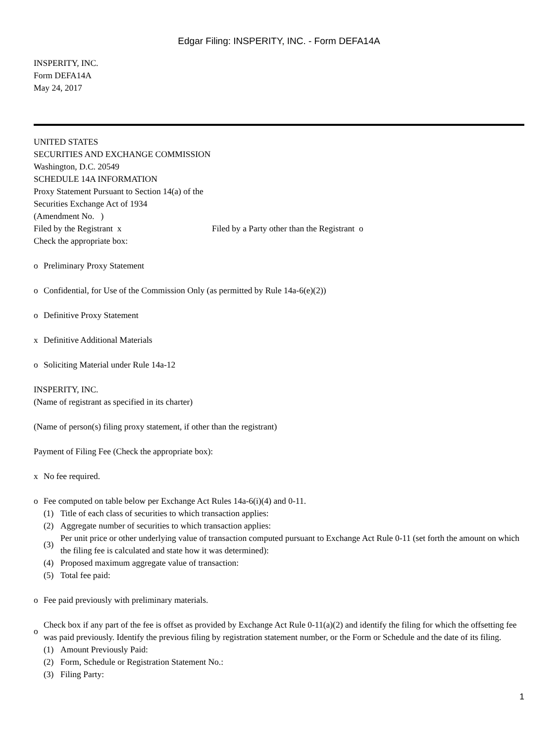Edgar Filing: INSPERITY, INC. - Form DEFA14A
INSPERITY, INC.
Form DEFA14A
May 24, 2017
UNITED STATES
SECURITIES AND EXCHANGE COMMISSION
Washington, D.C. 20549
SCHEDULE 14A INFORMATION
Proxy Statement Pursuant to Section 14(a) of the
Securities Exchange Act of 1934
(Amendment No. )
Filed by the Registrant x Filed by a Party other than the Registrant o
Check the appropriate box:
o Preliminary Proxy Statement
o Confidential, for Use of the Commission Only (as permitted by Rule 14a-6(e)(2))
o Definitive Proxy Statement
x Definitive Additional Materials
o Soliciting Material under Rule 14a-12
INSPERITY, INC.
(Name of registrant as specified in its charter)
(Name of person(s) filing proxy statement, if other than the registrant)
Payment of Filing Fee (Check the appropriate box):
x No fee required.
o Fee computed on table below per Exchange Act Rules 14a-6(i)(4) and 0-11.
(1) Title of each class of securities to which transaction applies:
(2) Aggregate number of securities to which transaction applies:
(3) Per unit price or other underlying value of transaction computed pursuant to Exchange Act Rule 0-11 (set forth the amount on which the filing fee is calculated and state how it was determined):
(4) Proposed maximum aggregate value of transaction:
(5) Total fee paid:
o Fee paid previously with preliminary materials.
o Check box if any part of the fee is offset as provided by Exchange Act Rule 0-11(a)(2) and identify the filing for which the offsetting fee was paid previously. Identify the previous filing by registration statement number, or the Form or Schedule and the date of its filing.
(1) Amount Previously Paid:
(2) Form, Schedule or Registration Statement No.:
(3) Filing Party:
1